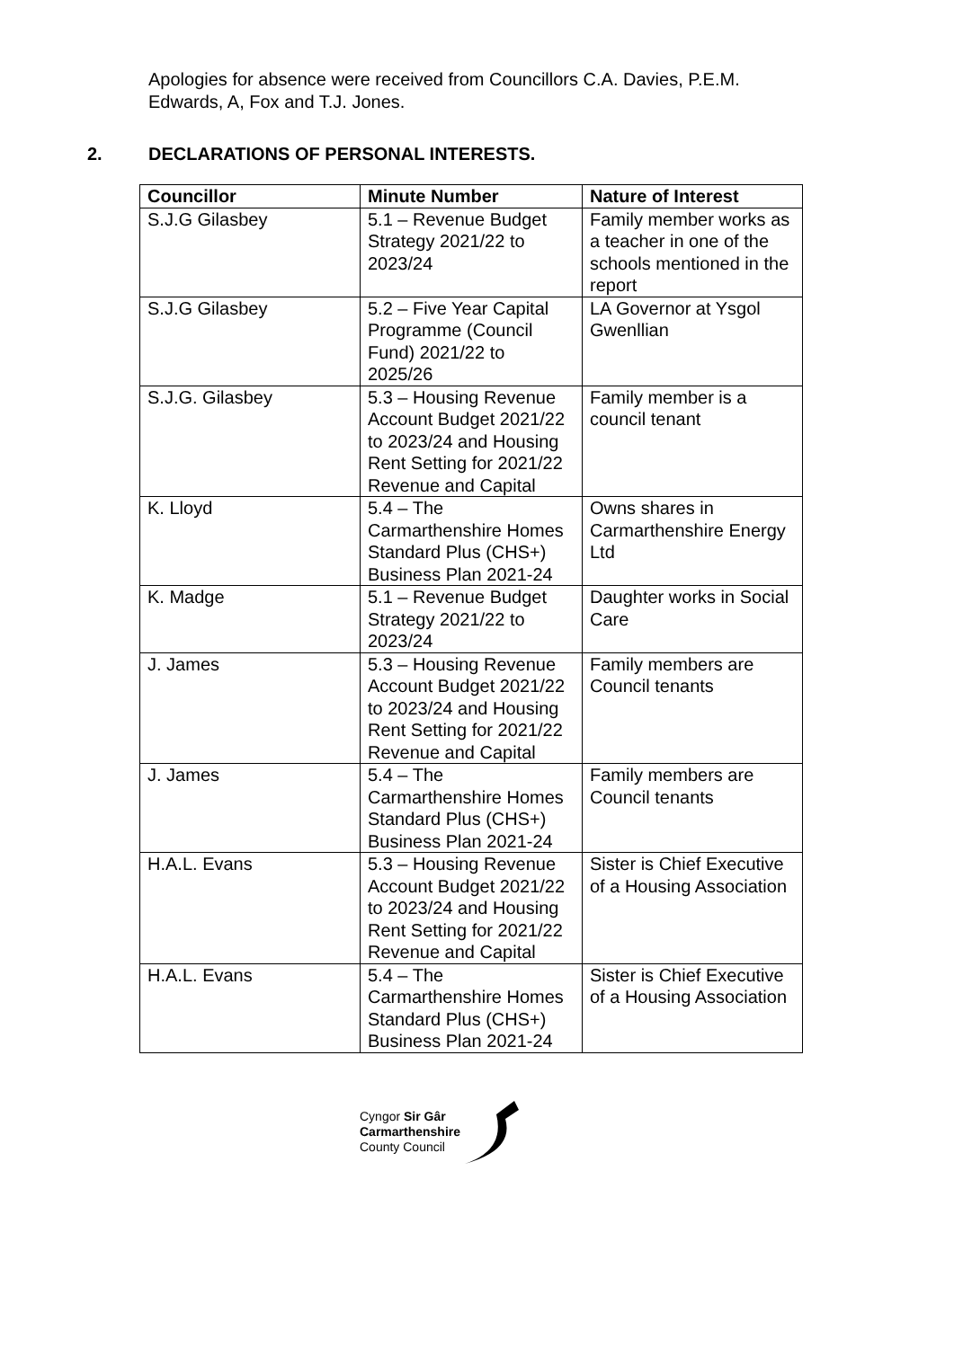Apologies for absence were received from Councillors C.A. Davies, P.E.M. Edwards, A, Fox and T.J. Jones.
2. DECLARATIONS OF PERSONAL INTERESTS.
| Councillor | Minute Number | Nature of Interest |
| --- | --- | --- |
| S.J.G Gilasbey | 5.1 – Revenue Budget Strategy 2021/22 to 2023/24 | Family member works as a teacher in one of the schools mentioned in the report |
| S.J.G Gilasbey | 5.2 – Five Year Capital Programme (Council Fund) 2021/22 to 2025/26 | LA Governor at Ysgol Gwenllian |
| S.J.G. Gilasbey | 5.3 – Housing Revenue Account Budget 2021/22 to 2023/24 and Housing Rent Setting for 2021/22 Revenue and Capital | Family member is a council tenant |
| K. Lloyd | 5.4 – The Carmarthenshire Homes Standard Plus (CHS+) Business Plan 2021-24 | Owns shares in Carmarthenshire Energy Ltd |
| K. Madge | 5.1 – Revenue Budget Strategy 2021/22 to 2023/24 | Daughter works in Social Care |
| J. James | 5.3 – Housing Revenue Account Budget 2021/22 to 2023/24 and Housing Rent Setting for 2021/22 Revenue and Capital | Family members are Council tenants |
| J. James | 5.4 – The Carmarthenshire Homes Standard Plus (CHS+) Business Plan 2021-24 | Family members are Council tenants |
| H.A.L. Evans | 5.3 – Housing Revenue Account Budget 2021/22 to 2023/24 and Housing Rent Setting for 2021/22 Revenue and Capital | Sister is Chief Executive of a Housing Association |
| H.A.L. Evans | 5.4 – The Carmarthenshire Homes Standard Plus (CHS+) Business Plan 2021-24 | Sister is Chief Executive of a Housing Association |
Cyngor Sir Gâr
Carmarthenshire
County Council